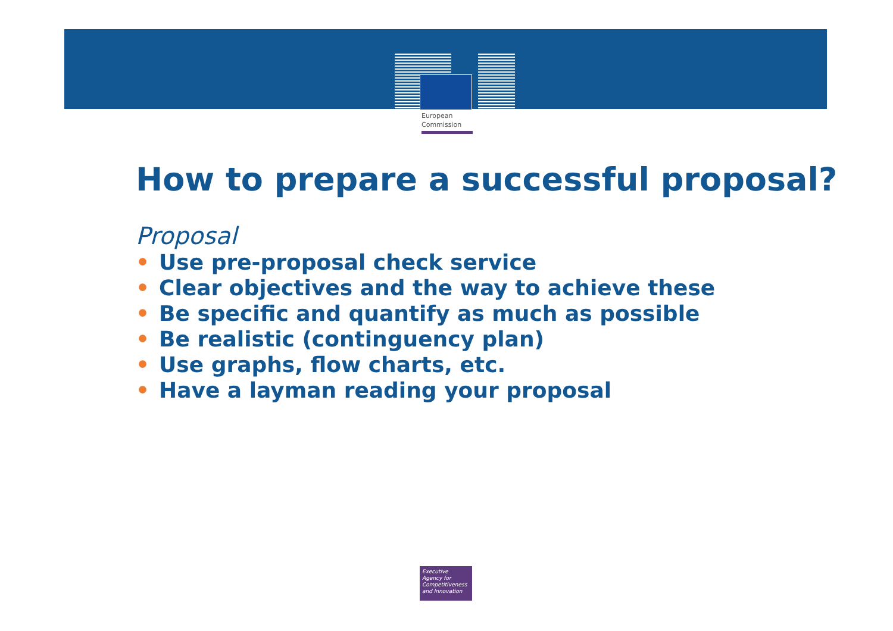European
Commission
How to prepare a successful proposal?
Proposal
• Use pre-proposal check service
• Clear objectives and the way to achieve these
• Be specific and quantify as much as possible
• Be realistic (continguency plan)
• Use graphs, flow charts, etc.
• Have a layman reading your proposal
Executive
Agency for
Competitiveness
and Innovation